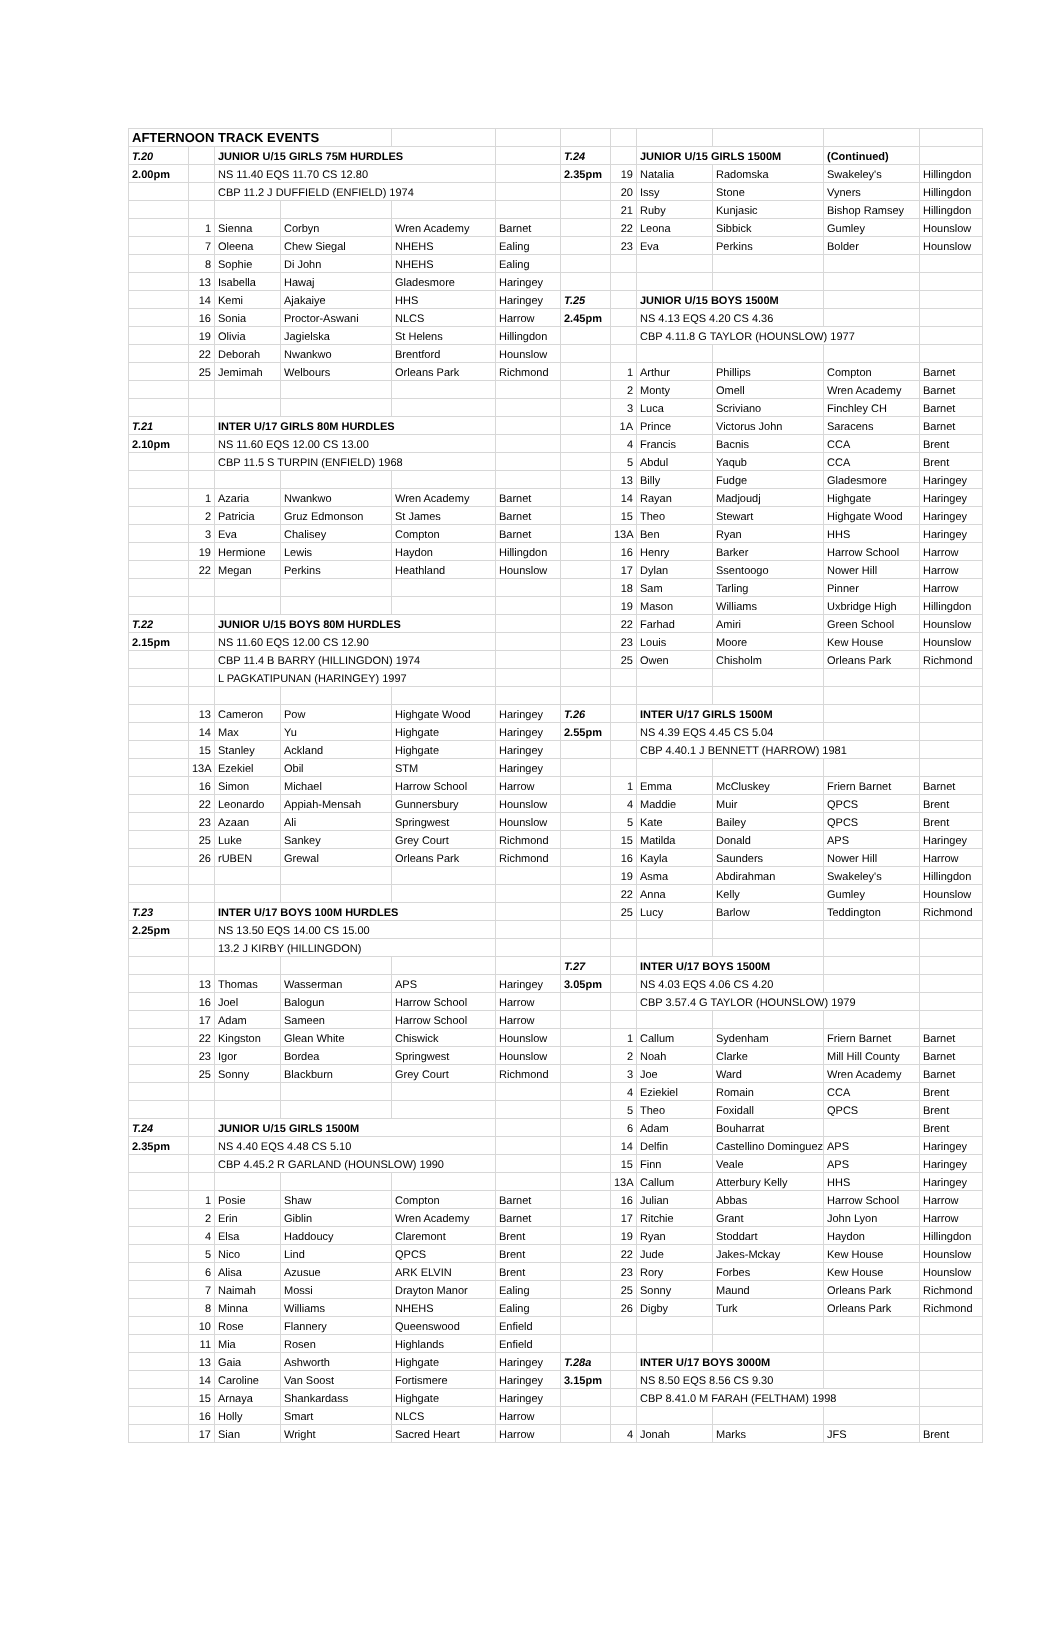| AFTERNOON TRACK EVENTS | | | | | | | | | | | |
| T.20 | | JUNIOR U/15 GIRLS 75M HURDLES | | | | T.24 | | JUNIOR U/15 GIRLS 1500M | | (Continued) | |
| 2.00pm | | NS 11.40 EQS 11.70 CS 12.80 | | | | 2.35pm | 19 | Natalia | Radomska | Swakeley's | Hillingdon |
| | | CBP 11.2 J DUFFIELD (ENFIELD) 1974 | | | | | 20 | Issy | Stone | Vyners | Hillingdon |
| | | | | | | | 21 | Ruby | Kunjasic | Bishop Ramsey | Hillingdon |
| | 1 | Sienna | Corbyn | Wren Academy | Barnet | | 22 | Leona | Sibbick | Gumley | Hounslow |
| | 7 | Oleena | Chew Siegal | NHEHS | Ealing | | 23 | Eva | Perkins | Bolder | Hounslow |
| | 8 | Sophie | Di John | NHEHS | Ealing | | | | | | |
| | 13 | Isabella | Hawaj | Gladesmore | Haringey | | | | | | |
| | 14 | Kemi | Ajakaiye | HHS | Haringey | T.25 | | JUNIOR U/15 BOYS 1500M | | | |
| | 16 | Sonia | Proctor-Aswani | NLCS | Harrow | 2.45pm | | NS 4.13 EQS 4.20 CS 4.36 | | | |
| | 19 | Olivia | Jagielska | St Helens | Hillingdon | | | CBP 4.11.8 G TAYLOR (HOUNSLOW) 1977 | | | |
| | 22 | Deborah | Nwankwo | Brentford | Hounslow | | | | | | |
| | 25 | Jemimah | Welbours | Orleans Park | Richmond | | 1 | Arthur | Phillips | Compton | Barnet |
| | | | | | | | 2 | Monty | Omell | Wren Academy | Barnet |
| | | | | | | | 3 | Luca | Scriviano | Finchley CH | Barnet |
| T.21 | | INTER U/17 GIRLS 80M HURDLES | | | | | 1A | Prince | Victorus John | Saracens | Barnet |
| 2.10pm | | NS 11.60 EQS 12.00 CS 13.00 | | | | | 4 | Francis | Bacnis | CCA | Brent |
| | | CBP 11.5 S TURPIN (ENFIELD) 1968 | | | | | 5 | Abdul | Yaqub | CCA | Brent |
| | | | | | | | 13 | Billy | Fudge | Gladesmore | Haringey |
| | 1 | Azaria | Nwankwo | Wren Academy | Barnet | | 14 | Rayan | Madjoudj | Highgate | Haringey |
| | 2 | Patricia | Gruz Edmonson | St James | Barnet | | 15 | Theo | Stewart | Highgate Wood | Haringey |
| | 3 | Eva | Chalisey | Compton | Barnet | | 13A | Ben | Ryan | HHS | Haringey |
| | 19 | Hermione | Lewis | Haydon | Hillingdon | | 16 | Henry | Barker | Harrow School | Harrow |
| | 22 | Megan | Perkins | Heathland | Hounslow | | 17 | Dylan | Ssentoogo | Nower Hill | Harrow |
| | | | | | | | 18 | Sam | Tarling | Pinner | Harrow |
| | | | | | | | 19 | Mason | Williams | Uxbridge High | Hillingdon |
| T.22 | | JUNIOR U/15 BOYS 80M HURDLES | | | | | 22 | Farhad | Amiri | Green School | Hounslow |
| 2.15pm | | NS 11.60 EQS 12.00 CS 12.90 | | | | | 23 | Louis | Moore | Kew House | Hounslow |
| | | CBP 11.4 B BARRY (HILLINGDON) 1974 | | | | | 25 | Owen | Chisholm | Orleans Park | Richmond |
| | | L PAGKATIPUNAN (HARINGEY) 1997 | | | | | | | | | |
| | 13 | Cameron | Pow | Highgate Wood | Haringey | T.26 | | INTER U/17 GIRLS 1500M | | | |
| | 14 | Max | Yu | Highgate | Haringey | 2.55pm | | NS 4.39 EQS 4.45 CS 5.04 | | | |
| | 15 | Stanley | Ackland | Highgate | Haringey | | | CBP 4.40.1 J BENNETT (HARROW) 1981 | | | |
| | 13A | Ezekiel | Obil | STM | Haringey | | | | | | |
| | 16 | Simon | Michael | Harrow School | Harrow | | 1 | Emma | McCluskey | Friern Barnet | Barnet |
| | 22 | Leonardo | Appiah-Mensah | Gunnersbury | Hounslow | | 4 | Maddie | Muir | QPCS | Brent |
| | 23 | Azaan | Ali | Springwest | Hounslow | | 5 | Kate | Bailey | QPCS | Brent |
| | 25 | Luke | Sankey | Grey Court | Richmond | | 15 | Matilda | Donald | APS | Haringey |
| | 26 | rUBEN | Grewal | Orleans Park | Richmond | | 16 | Kayla | Saunders | Nower Hill | Harrow |
| | | | | | | | 19 | Asma | Abdirahman | Swakeley's | Hillingdon |
| | | | | | | | 22 | Anna | Kelly | Gumley | Hounslow |
| T.23 | | INTER U/17 BOYS 100M HURDLES | | | | | 25 | Lucy | Barlow | Teddington | Richmond |
| 2.25pm | | NS 13.50 EQS 14.00 CS 15.00 | | | | | | | | | |
| | | 13.2 J KIRBY (HILLINGDON) | | | | | | | | | |
| | | | | | | T.27 | | INTER U/17 BOYS 1500M | | | |
| | 13 | Thomas | Wasserman | APS | Haringey | 3.05pm | | NS 4.03 EQS 4.06 CS 4.20 | | | |
| | 16 | Joel | Balogun | Harrow School | Harrow | | | CBP 3.57.4 G TAYLOR (HOUNSLOW) 1979 | | | |
| | 17 | Adam | Sameen | Harrow School | Harrow | | | | | | |
| | 22 | Kingston | Glean White | Chiswick | Hounslow | | 1 | Callum | Sydenham | Friern Barnet | Barnet |
| | 23 | Igor | Bordea | Springwest | Hounslow | | 2 | Noah | Clarke | Mill Hill County | Barnet |
| | 25 | Sonny | Blackburn | Grey Court | Richmond | | 3 | Joe | Ward | Wren Academy | Barnet |
| | | | | | | | 4 | Eziekiel | Romain | CCA | Brent |
| | | | | | | | 5 | Theo | Foxidall | QPCS | Brent |
| T.24 | | JUNIOR U/15 GIRLS 1500M | | | | | 6 | Adam | Bouharrat | | Brent |
| 2.35pm | | NS 4.40 EQS 4.48 CS 5.10 | | | | | 14 | Delfin | Castellino Dominguez | APS | Haringey |
| | | CBP 4.45.2 R GARLAND (HOUNSLOW) 1990 | | | | | 15 | Finn | Veale | APS | Haringey |
| | | | | | | | 13A | Callum | Atterbury Kelly | HHS | Haringey |
| | 1 | Posie | Shaw | Compton | Barnet | | 16 | Julian | Abbas | Harrow School | Harrow |
| | 2 | Erin | Giblin | Wren Academy | Barnet | | 17 | Ritchie | Grant | John Lyon | Harrow |
| | 4 | Elsa | Haddoucy | Claremont | Brent | | 19 | Ryan | Stoddart | Haydon | Hillingdon |
| | 5 | Nico | Lind | QPCS | Brent | | 22 | Jude | Jakes-Mckay | Kew House | Hounslow |
| | 6 | Alisa | Azusue | ARK ELVIN | Brent | | 23 | Rory | Forbes | Kew House | Hounslow |
| | 7 | Naimah | Mossi | Drayton Manor | Ealing | | 25 | Sonny | Maund | Orleans Park | Richmond |
| | 8 | Minna | Williams | NHEHS | Ealing | | 26 | Digby | Turk | Orleans Park | Richmond |
| | 10 | Rose | Flannery | Queenswood | Enfield | | | | | | |
| | 11 | Mia | Rosen | Highlands | Enfield | | | | | | |
| | 13 | Gaia | Ashworth | Highgate | Haringey | T.28a | | INTER U/17 BOYS 3000M | | | |
| | 14 | Caroline | Van Soost | Fortismere | Haringey | 3.15pm | | NS 8.50 EQS 8.56 CS 9.30 | | | |
| | 15 | Arnaya | Shankardass | Highgate | Haringey | | | CBP 8.41.0 M FARAH (FELTHAM) 1998 | | | |
| | 16 | Holly | Smart | NLCS | Harrow | | | | | | |
| | 17 | Sian | Wright | Sacred Heart | Harrow | | 4 | Jonah | Marks | JFS | Brent |